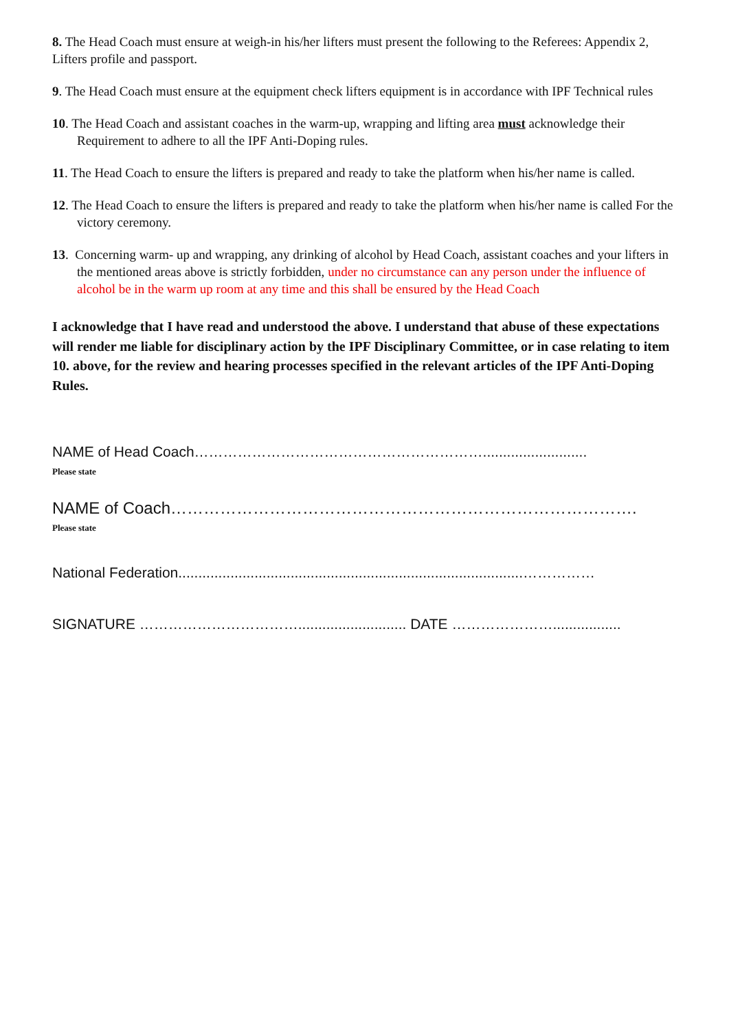8. The Head Coach must ensure at weigh-in his/her lifters must present the following to the Referees: Appendix 2, Lifters profile and passport.
9. The Head Coach must ensure at the equipment check lifters equipment is in accordance with IPF Technical rules
10. The Head Coach and assistant coaches in the warm-up, wrapping and lifting area must acknowledge their Requirement to adhere to all the IPF Anti-Doping rules.
11. The Head Coach to ensure the lifters is prepared and ready to take the platform when his/her name is called.
12. The Head Coach to ensure the lifters is prepared and ready to take the platform when his/her name is called For the victory ceremony.
13. Concerning warm- up and wrapping, any drinking of alcohol by Head Coach, assistant coaches and your lifters in the mentioned areas above is strictly forbidden, under no circumstance can any person under the influence of alcohol be in the warm up room at any time and this shall be ensured by the Head Coach
I acknowledge that I have read and understood the above. I understand that abuse of these expectations will render me liable for disciplinary action by the IPF Disciplinary Committee, or in case relating to item 10. above, for the review and hearing processes specified in the relevant articles of the IPF Anti-Doping Rules.
NAME of Head Coach……………………………………………………..........................
Please state
NAME of Coach………………………………………………………………………….
Please state
National Federation......................................................................................……………
SIGNATURE ……………………………........................... DATE ………………….................